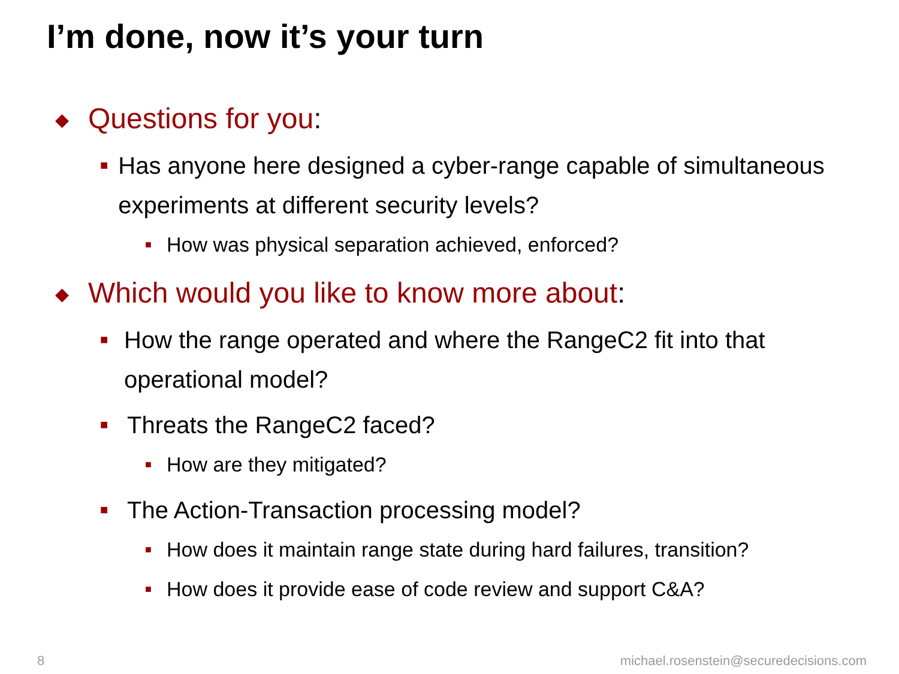I’m done, now it’s your turn
◆ Questions for you:
■ Has anyone here designed a cyber-range capable of simultaneous experiments at different security levels?
■ How was physical separation achieved, enforced?
◆ Which would you like to know more about:
■ How the range operated and where the RangeC2 fit into that operational model?
■ Threats the RangeC2 faced?
■ How are they mitigated?
■ The Action-Transaction processing model?
■ How does it maintain range state during hard failures, transition?
■ How does it provide ease of code review and support C&A?
8
michael.rosenstein@securedecisions.com